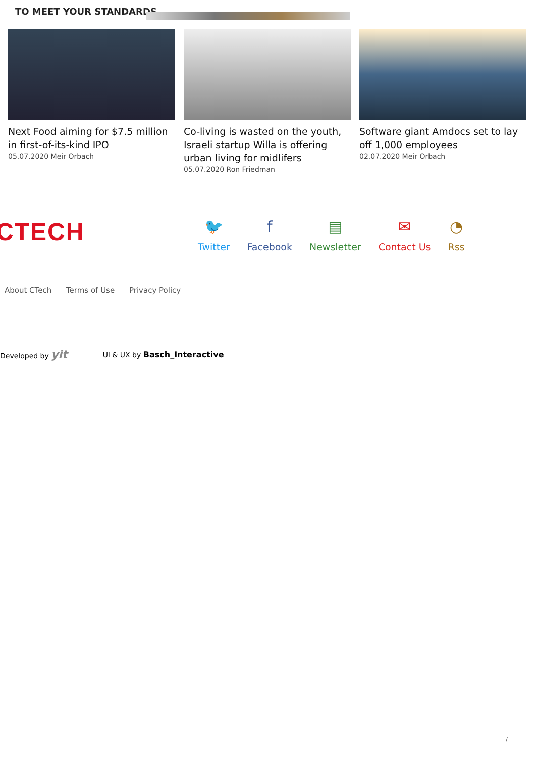TO MEET YOUR STANDARDS
Next Food aiming for $7.5 million in first-of-its-kind IPO
05.07.2020 Meir Orbach
Co-living is wasted on the youth, Israeli startup Willa is offering urban living for midlifers
05.07.2020 Ron Friedman
Software giant Amdocs set to lay off 1,000 employees
02.07.2020 Meir Orbach
CTECH
🐦
Twitter
f
Facebook
▤
Newsletter
✉
Contact Us
◔
Rss
About CTech Terms of Use Privacy Policy
Developed by yit UI & UX by Basch_Interactive
/